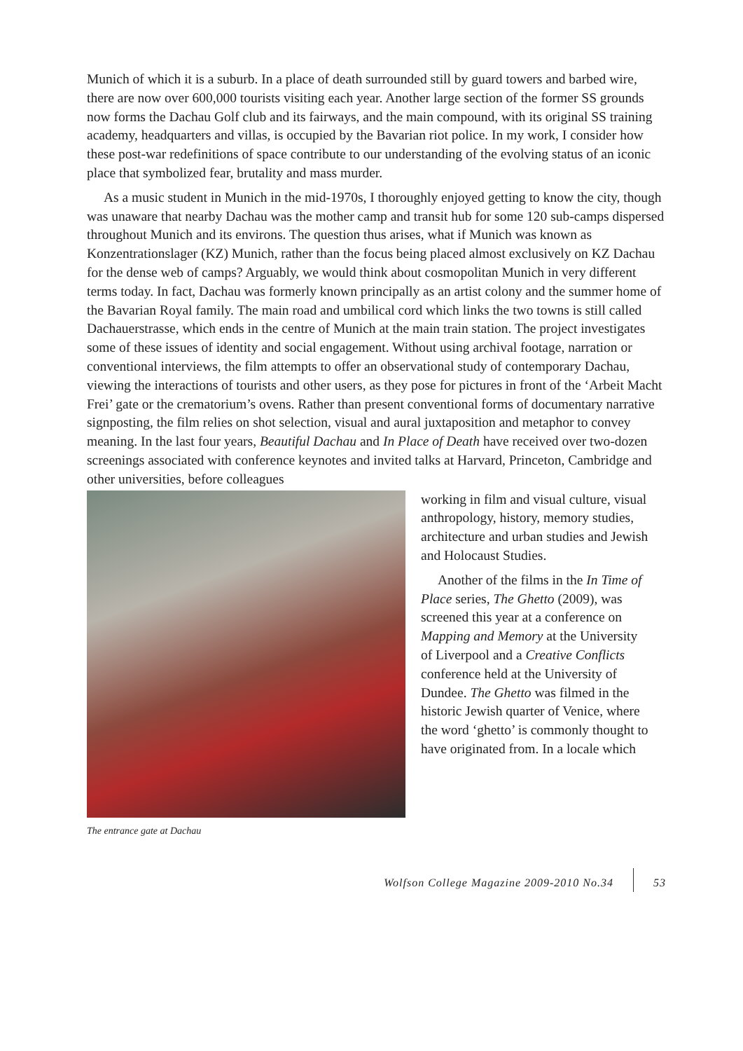Munich of which it is a suburb. In a place of death surrounded still by guard towers and barbed wire, there are now over 600,000 tourists visiting each year. Another large section of the former SS grounds now forms the Dachau Golf club and its fairways, and the main compound, with its original SS training academy, headquarters and villas, is occupied by the Bavarian riot police. In my work, I consider how these post-war redefinitions of space contribute to our understanding of the evolving status of an iconic place that symbolized fear, brutality and mass murder.
As a music student in Munich in the mid-1970s, I thoroughly enjoyed getting to know the city, though was unaware that nearby Dachau was the mother camp and transit hub for some 120 sub-camps dispersed throughout Munich and its environs. The question thus arises, what if Munich was known as Konzentrationslager (KZ) Munich, rather than the focus being placed almost exclusively on KZ Dachau for the dense web of camps? Arguably, we would think about cosmopolitan Munich in very different terms today. In fact, Dachau was formerly known principally as an artist colony and the summer home of the Bavarian Royal family. The main road and umbilical cord which links the two towns is still called Dachauerstrasse, which ends in the centre of Munich at the main train station. The project investigates some of these issues of identity and social engagement. Without using archival footage, narration or conventional interviews, the film attempts to offer an observational study of contemporary Dachau, viewing the interactions of tourists and other users, as they pose for pictures in front of the ‘Arbeit Macht Frei’ gate or the crematorium’s ovens. Rather than present conventional forms of documentary narrative signposting, the film relies on shot selection, visual and aural juxtaposition and metaphor to convey meaning. In the last four years, Beautiful Dachau and In Place of Death have received over two-dozen screenings associated with conference keynotes and invited talks at Harvard, Princeton, Cambridge and other universities, before colleagues
The entrance gate at Dachau
working in film and visual culture, visual anthropology, history, memory studies, architecture and urban studies and Jewish and Holocaust Studies.
Another of the films in the In Time of Place series, The Ghetto (2009), was screened this year at a conference on Mapping and Memory at the University of Liverpool and a Creative Conflicts conference held at the University of Dundee. The Ghetto was filmed in the historic Jewish quarter of Venice, where the word ‘ghetto’ is commonly thought to have originated from. In a locale which
Wolfson College Magazine 2009-2010 No.34 53